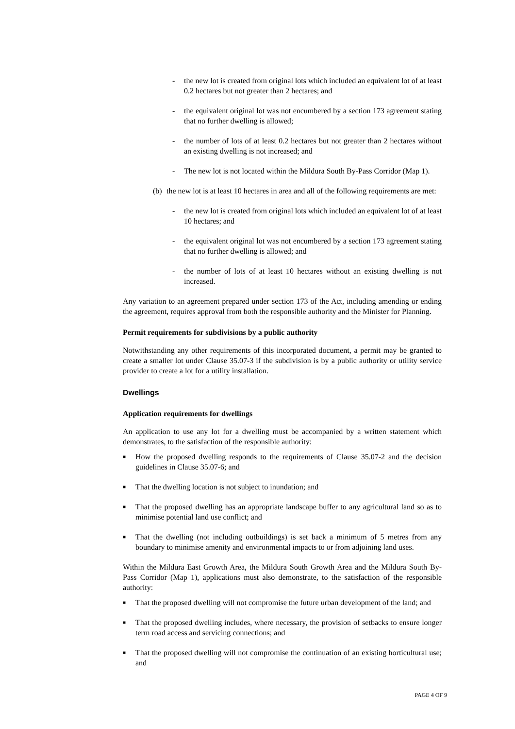- the new lot is created from original lots which included an equivalent lot of at least 0.2 hectares but not greater than 2 hectares; and
- the equivalent original lot was not encumbered by a section 173 agreement stating that no further dwelling is allowed;
- the number of lots of at least 0.2 hectares but not greater than 2 hectares without an existing dwelling is not increased; and
- The new lot is not located within the Mildura South By-Pass Corridor (Map 1).
(b)
the new lot is at least 10 hectares in area and all of the following requirements are met:
- the new lot is created from original lots which included an equivalent lot of at least 10 hectares; and
- the equivalent original lot was not encumbered by a section 173 agreement stating that no further dwelling is allowed; and
- the number of lots of at least 10 hectares without an existing dwelling is not increased.
Any variation to an agreement prepared under section 173 of the Act, including amending or ending the agreement, requires approval from both the responsible authority and the Minister for Planning.
Permit requirements for subdivisions by a public authority
Notwithstanding any other requirements of this incorporated document, a permit may be granted to create a smaller lot under Clause 35.07-3 if the subdivision is by a public authority or utility service provider to create a lot for a utility installation.
Dwellings
Application requirements for dwellings
An application to use any lot for a dwelling must be accompanied by a written statement which demonstrates, to the satisfaction of the responsible authority:
■
How the proposed dwelling responds to the requirements of Clause 35.07-2 and the decision guidelines in Clause 35.07-6; and
■
That the dwelling location is not subject to inundation; and
■
That the proposed dwelling has an appropriate landscape buffer to any agricultural land so as to minimise potential land use conflict; and
■
That the dwelling (not including outbuildings) is set back a minimum of 5 metres from any boundary to minimise amenity and environmental impacts to or from adjoining land uses.
Within the Mildura East Growth Area, the Mildura South Growth Area and the Mildura South By-Pass Corridor (Map 1), applications must also demonstrate, to the satisfaction of the responsible authority:
■
That the proposed dwelling will not compromise the future urban development of the land; and
■
That the proposed dwelling includes, where necessary, the provision of setbacks to ensure longer term road access and servicing connections; and
■
That the proposed dwelling will not compromise the continuation of an existing horticultural use; and
PAGE 4 OF 9